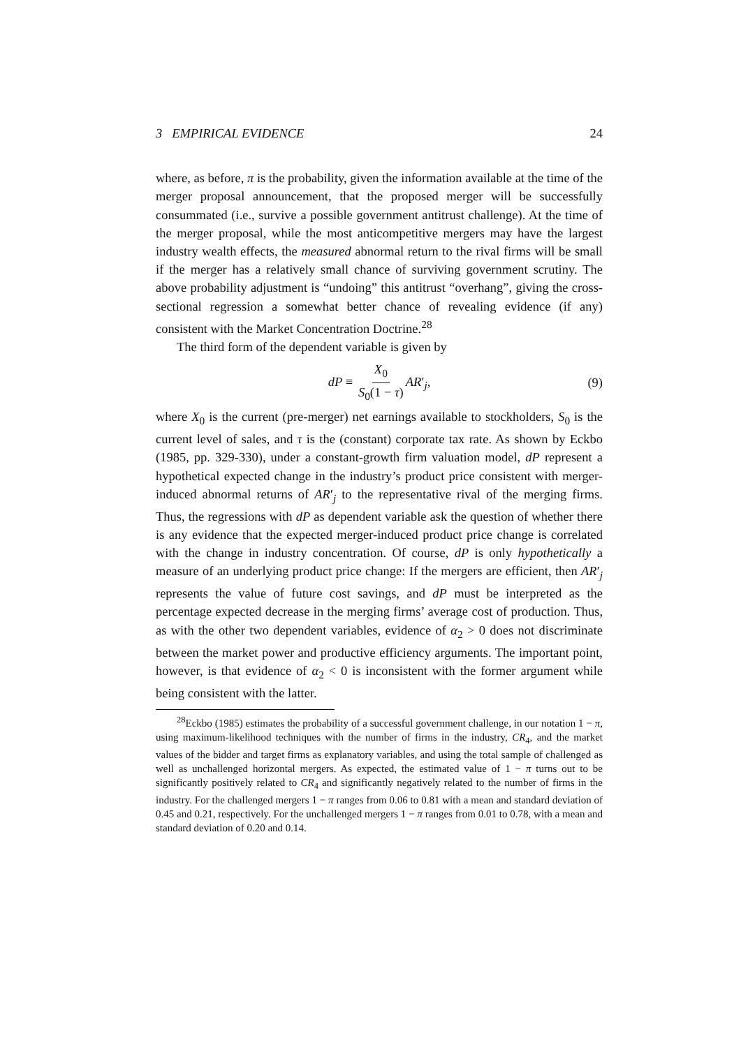3 EMPIRICAL EVIDENCE 24
where, as before, π is the probability, given the information available at the time of the merger proposal announcement, that the proposed merger will be successfully consummated (i.e., survive a possible government antitrust challenge). At the time of the merger proposal, while the most anticompetitive mergers may have the largest industry wealth effects, the measured abnormal return to the rival firms will be small if the merger has a relatively small chance of surviving government scrutiny. The above probability adjustment is “undoing” this antitrust “overhang”, giving the cross-sectional regression a somewhat better chance of revealing evidence (if any) consistent with the Market Concentration Doctrine.<sup>28</sup>
The third form of the dependent variable is given by
dP ≡ X<sub>0</sub> S<sub>0</sub>(1 − τ) AR′<sub>j</sub>, (9)
where X<sub>0</sub> is the current (pre-merger) net earnings available to stockholders, S<sub>0</sub> is the current level of sales, and τ is the (constant) corporate tax rate. As shown by Eckbo (1985, pp. 329-330), under a constant-growth firm valuation model, dP represent a hypothetical expected change in the industry’s product price consistent with merger-induced abnormal returns of AR′<sub>j</sub> to the representative rival of the merging firms. Thus, the regressions with dP as dependent variable ask the question of whether there is any evidence that the expected merger-induced product price change is correlated with the change in industry concentration. Of course, dP is only hypothetically a measure of an underlying product price change: If the mergers are efficient, then AR′<sub>j</sub> represents the value of future cost savings, and dP must be interpreted as the percentage expected decrease in the merging firms’ average cost of production. Thus, as with the other two dependent variables, evidence of α<sub>2</sub> > 0 does not discriminate between the market power and productive efficiency arguments. The important point, however, is that evidence of α<sub>2</sub> < 0 is inconsistent with the former argument while being consistent with the latter.
<sup>28</sup> Eckbo (1985) estimates the probability of a successful government challenge, in our notation 1 − π, using maximum-likelihood techniques with the number of firms in the industry, CR<sub>4</sub>, and the market values of the bidder and target firms as explanatory variables, and using the total sample of challenged as well as unchallenged horizontal mergers. As expected, the estimated value of 1 − π turns out to be significantly positively related to CR<sub>4</sub> and significantly negatively related to the number of firms in the industry. For the challenged mergers 1 − π ranges from 0.06 to 0.81 with a mean and standard deviation of 0.45 and 0.21, respectively. For the unchallenged mergers 1 − π ranges from 0.01 to 0.78, with a mean and standard deviation of 0.20 and 0.14.